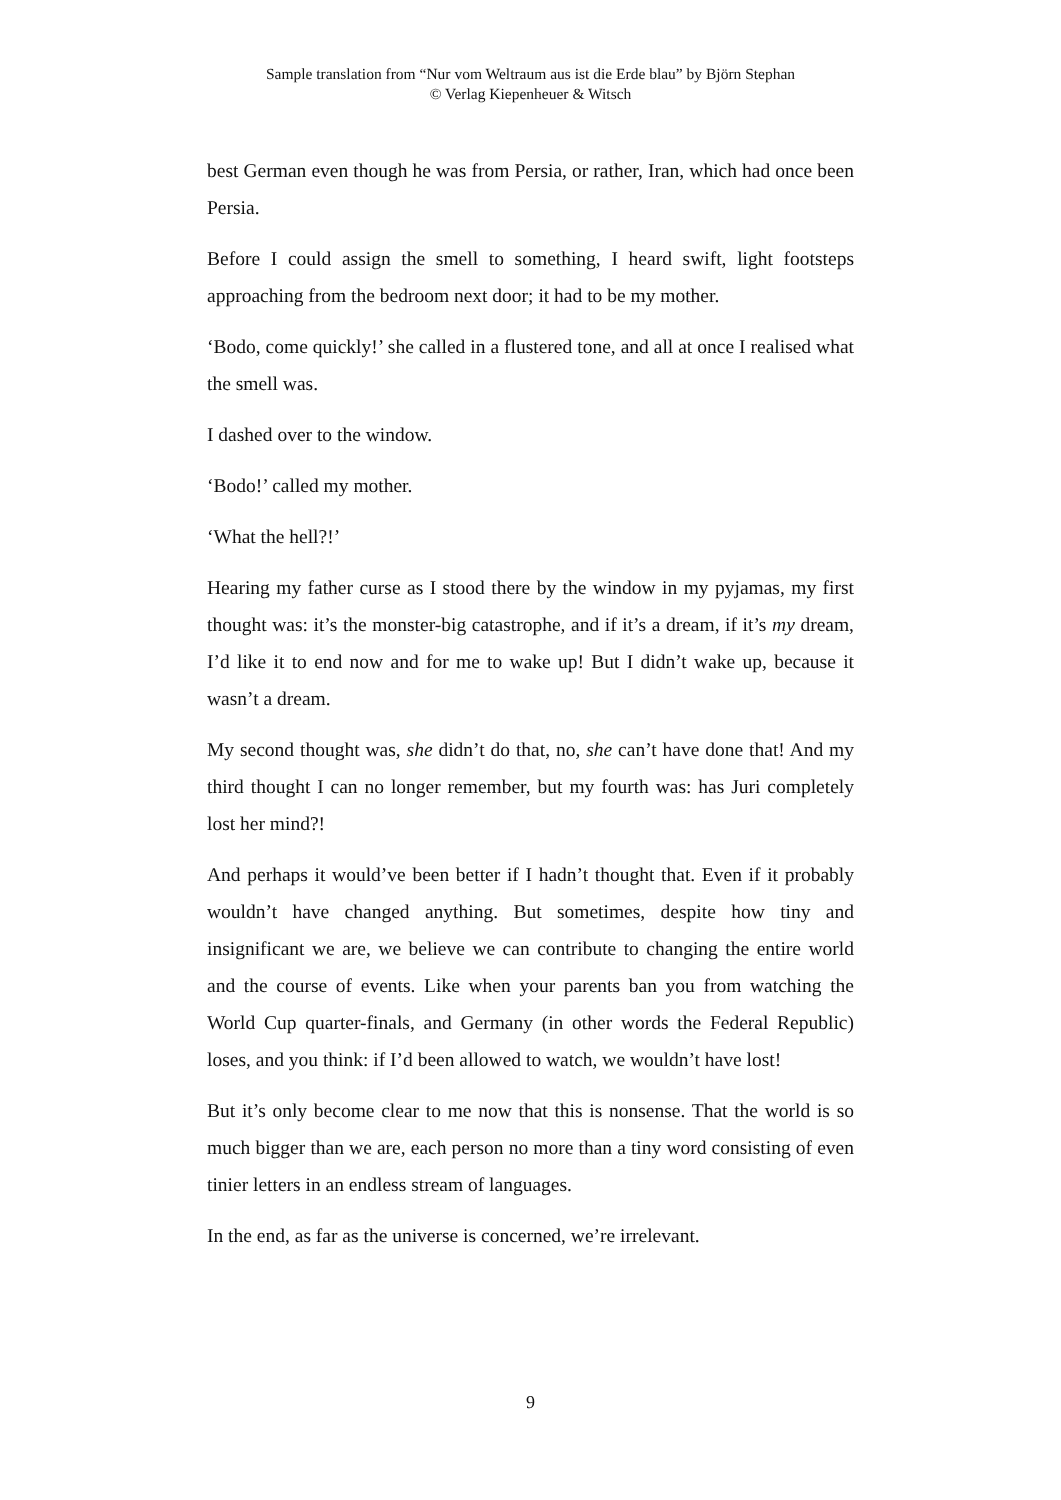Sample translation from “Nur vom Weltraum aus ist die Erde blau” by Björn Stephan
© Verlag Kiepenheuer & Witsch
best German even though he was from Persia, or rather, Iran, which had once been Persia.
Before I could assign the smell to something, I heard swift, light footsteps approaching from the bedroom next door; it had to be my mother.
‘Bodo, come quickly!’ she called in a flustered tone, and all at once I realised what the smell was.
I dashed over to the window.
‘Bodo!’ called my mother.
‘What the hell?!’
Hearing my father curse as I stood there by the window in my pyjamas, my first thought was: it’s the monster-big catastrophe, and if it’s a dream, if it’s my dream, I’d like it to end now and for me to wake up! But I didn’t wake up, because it wasn’t a dream.
My second thought was, she didn’t do that, no, she can’t have done that! And my third thought I can no longer remember, but my fourth was: has Juri completely lost her mind?!
And perhaps it would’ve been better if I hadn’t thought that. Even if it probably wouldn’t have changed anything. But sometimes, despite how tiny and insignificant we are, we believe we can contribute to changing the entire world and the course of events. Like when your parents ban you from watching the World Cup quarter-finals, and Germany (in other words the Federal Republic) loses, and you think: if I’d been allowed to watch, we wouldn’t have lost!
But it’s only become clear to me now that this is nonsense. That the world is so much bigger than we are, each person no more than a tiny word consisting of even tinier letters in an endless stream of languages.
In the end, as far as the universe is concerned, we’re irrelevant.
9